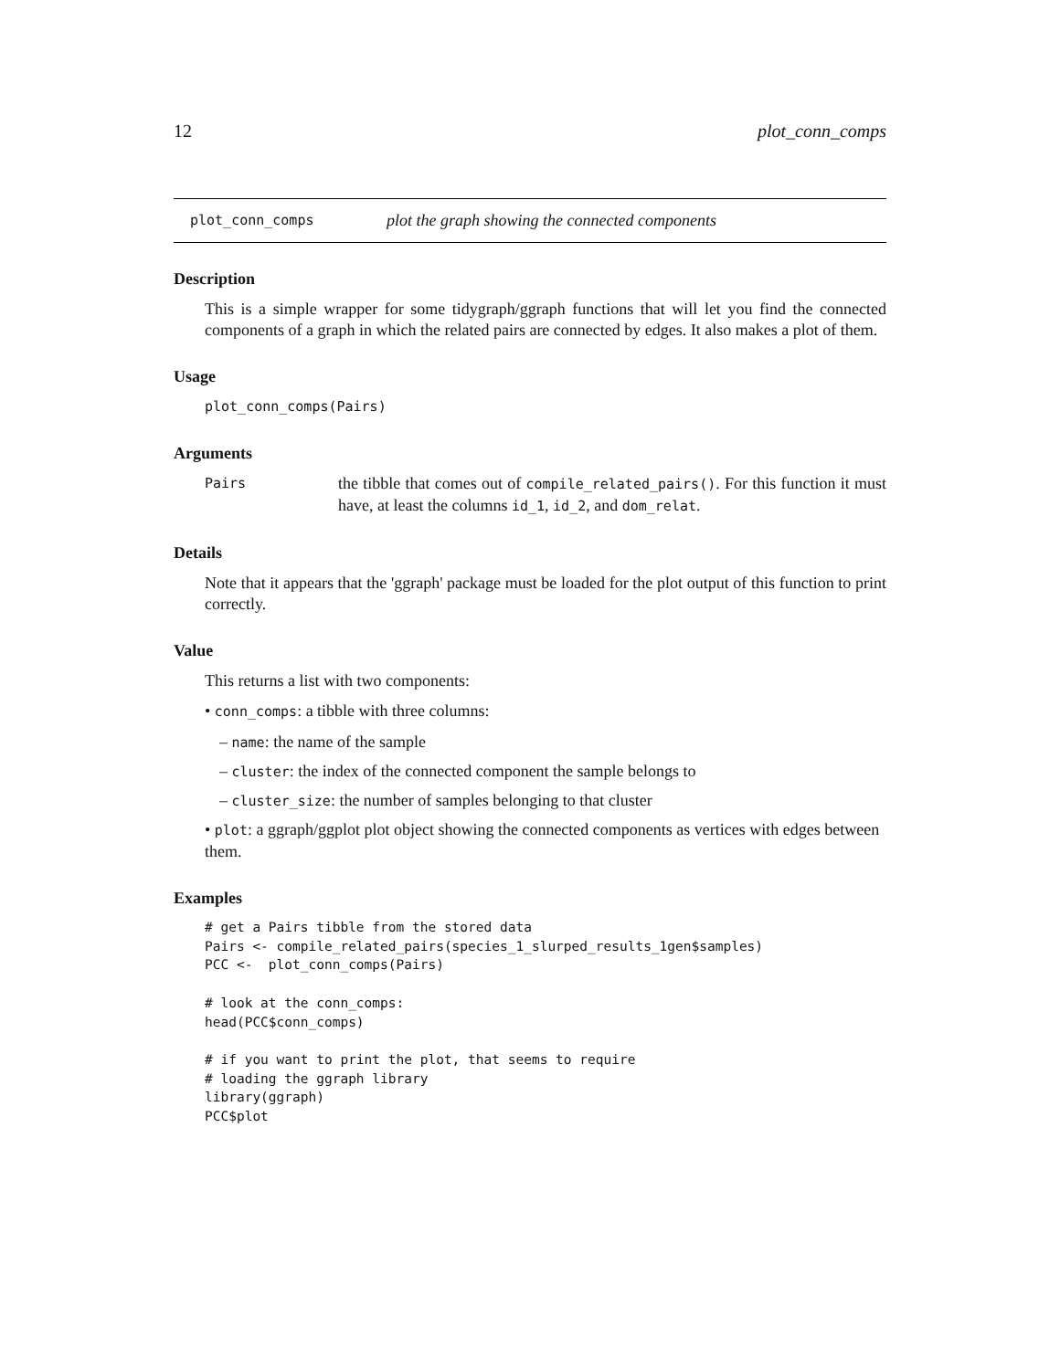12 plot_conn_comps
plot_conn_comps plot the graph showing the connected components
Description
This is a simple wrapper for some tidygraph/ggraph functions that will let you find the connected components of a graph in which the related pairs are connected by edges. It also makes a plot of them.
Usage
plot_conn_comps(Pairs)
Arguments
Pairs
the tibble that comes out of compile_related_pairs(). For this function it must have, at least the columns id_1, id_2, and dom_relat.
Details
Note that it appears that the 'ggraph' package must be loaded for the plot output of this function to print correctly.
Value
This returns a list with two components:
• conn_comps: a tibble with three columns:
– name: the name of the sample
– cluster: the index of the connected component the sample belongs to
– cluster_size: the number of samples belonging to that cluster
• plot: a ggraph/ggplot plot object showing the connected components as vertices with edges between them.
Examples
# get a Pairs tibble from the stored data
Pairs <- compile_related_pairs(species_1_slurped_results_1gen$samples)
PCC <-  plot_conn_comps(Pairs)

# look at the conn_comps:
head(PCC$conn_comps)

# if you want to print the plot, that seems to require
# loading the ggraph library
library(ggraph)
PCC$plot